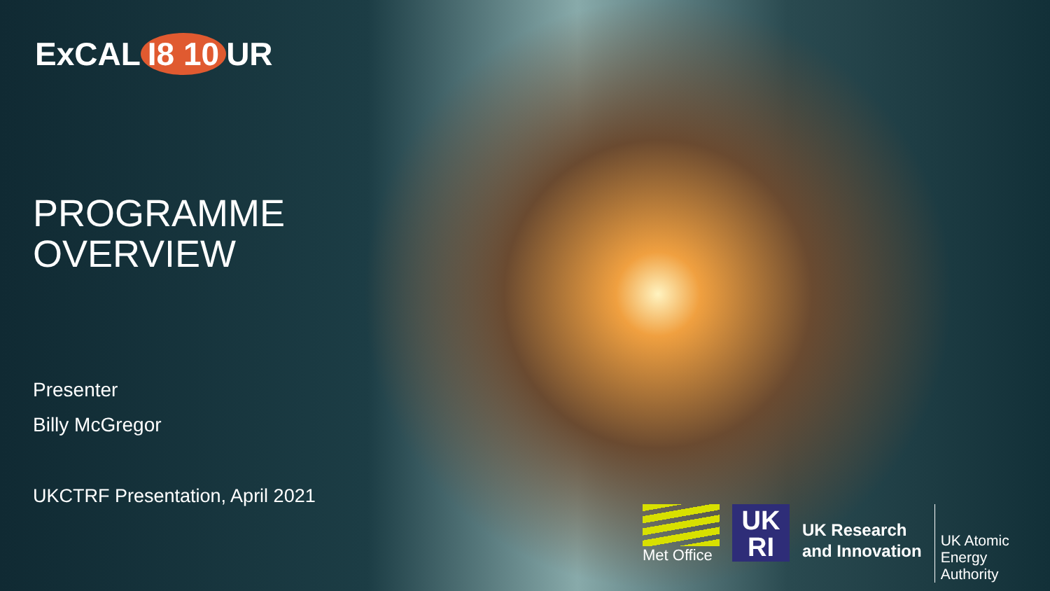ExCAL I8 10 UR
PROGRAMME
OVERVIEW
Presenter
Billy McGregor
UKCTRF Presentation, April 2021
Met Office
UK
RI
UK Research
and Innovation
UK Atomic
Energy
Authority